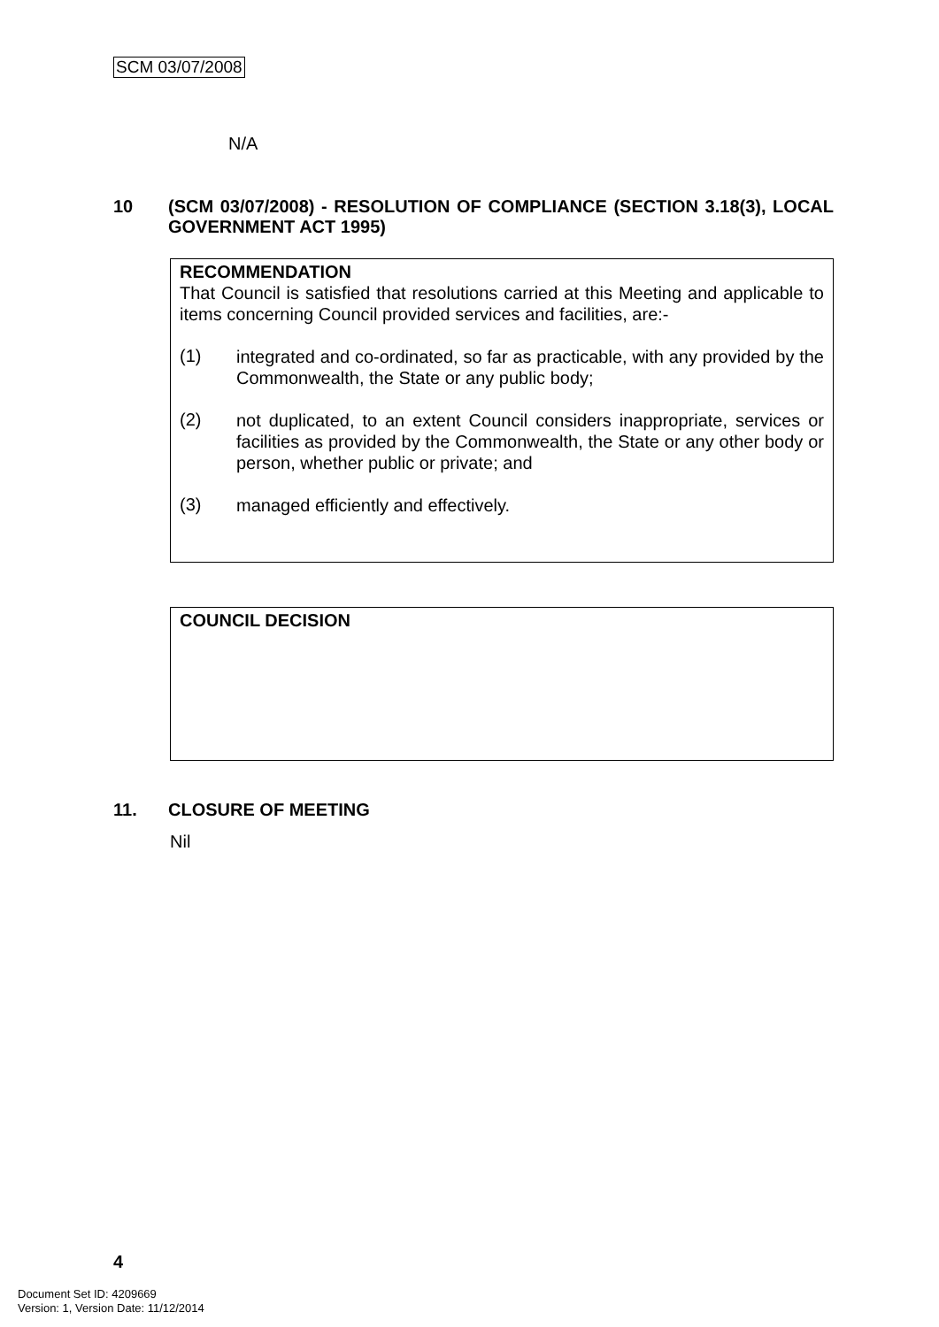SCM 03/07/2008
N/A
10 (SCM 03/07/2008) - RESOLUTION OF COMPLIANCE (SECTION 3.18(3), LOCAL GOVERNMENT ACT 1995)
RECOMMENDATION
That Council is satisfied that resolutions carried at this Meeting and applicable to items concerning Council provided services and facilities, are:-
(1)
integrated and co-ordinated, so far as practicable, with any provided by the Commonwealth, the State or any public body;
(2)
not duplicated, to an extent Council considers inappropriate, services or facilities as provided by the Commonwealth, the State or any other body or person, whether public or private; and
(3)
managed efficiently and effectively.
COUNCIL DECISION
11. CLOSURE OF MEETING
Nil
4
Document Set ID: 4209669
Version: 1, Version Date: 11/12/2014